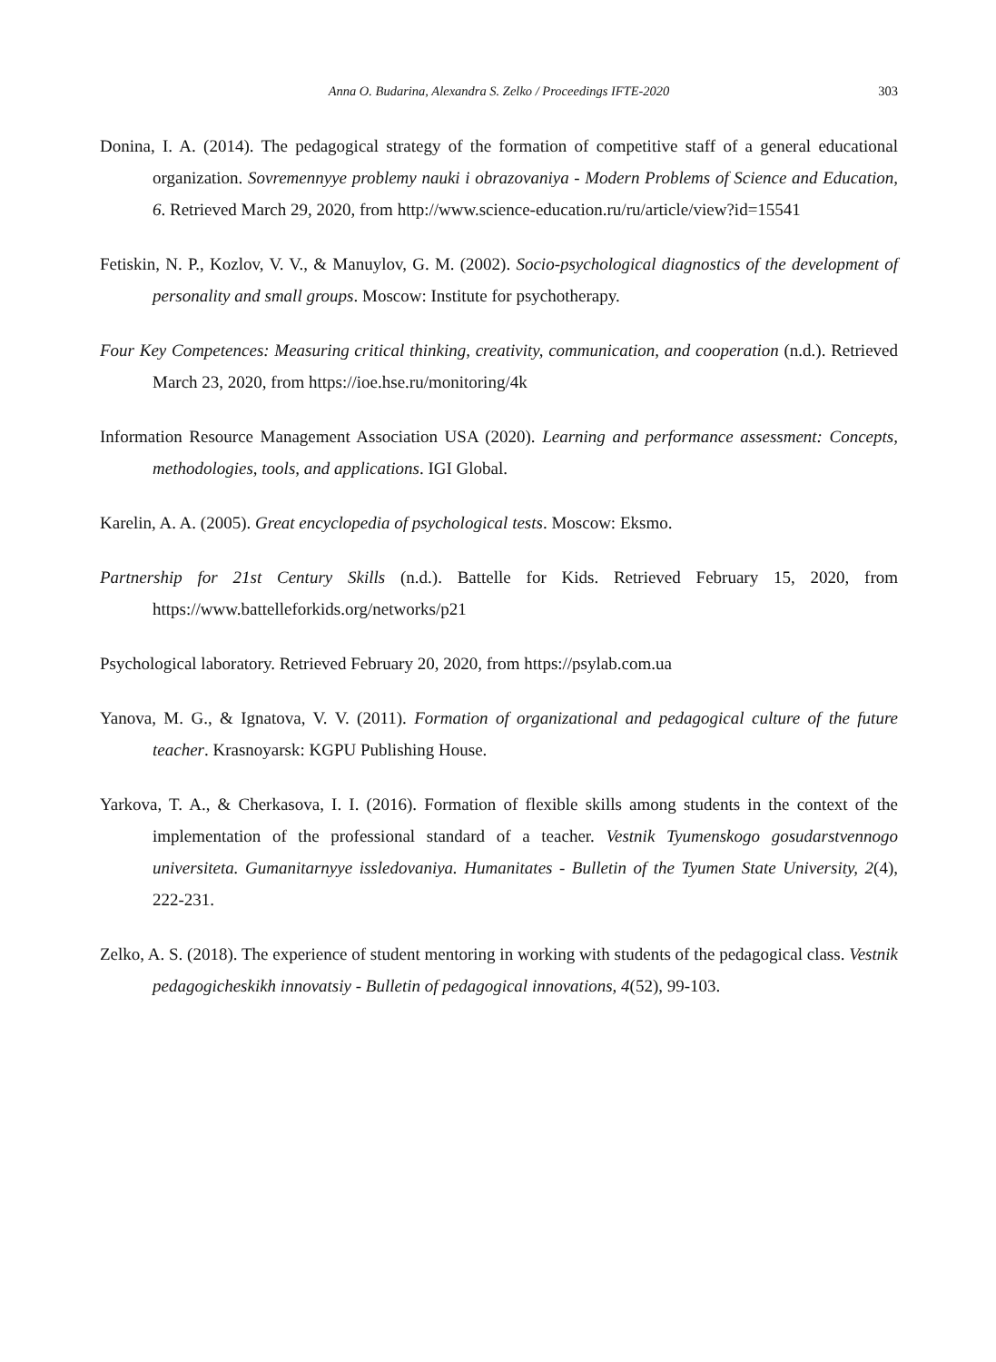Anna O. Budarina, Alexandra S. Zelko / Proceedings IFTE-2020 303
Donina, I. A. (2014). The pedagogical strategy of the formation of competitive staff of a general educational organization. Sovremennyye problemy nauki i obrazovaniya - Modern Problems of Science and Education, 6. Retrieved March 29, 2020, from http://www.science-education.ru/ru/article/view?id=15541
Fetiskin, N. P., Kozlov, V. V., & Manuylov, G. M. (2002). Socio-psychological diagnostics of the development of personality and small groups. Moscow: Institute for psychotherapy.
Four Key Competences: Measuring critical thinking, creativity, communication, and cooperation (n.d.). Retrieved March 23, 2020, from https://ioe.hse.ru/monitoring/4k
Information Resource Management Association USA (2020). Learning and performance assessment: Concepts, methodologies, tools, and applications. IGI Global.
Karelin, A. A. (2005). Great encyclopedia of psychological tests. Moscow: Eksmo.
Partnership for 21st Century Skills (n.d.). Battelle for Kids. Retrieved February 15, 2020, from https://www.battelleforkids.org/networks/p21
Psychological laboratory. Retrieved February 20, 2020, from https://psylab.com.ua
Yanova, M. G., & Ignatova, V. V. (2011). Formation of organizational and pedagogical culture of the future teacher. Krasnoyarsk: KGPU Publishing House.
Yarkova, T. A., & Cherkasova, I. I. (2016). Formation of flexible skills among students in the context of the implementation of the professional standard of a teacher. Vestnik Tyumenskogo gosudarstvennogo universiteta. Gumanitarnyye issledovaniya. Humanitates - Bulletin of the Tyumen State University, 2(4), 222-231.
Zelko, A. S. (2018). The experience of student mentoring in working with students of the pedagogical class. Vestnik pedagogicheskikh innovatsiy - Bulletin of pedagogical innovations, 4(52), 99-103.